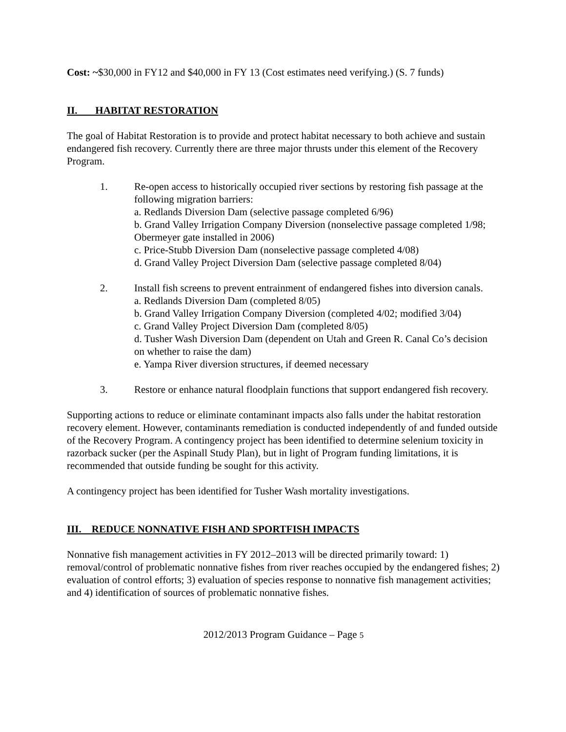Cost: ~$30,000 in FY12 and $40,000 in FY 13 (Cost estimates need verifying.) (S. 7 funds)
II. HABITAT RESTORATION
The goal of Habitat Restoration is to provide and protect habitat necessary to both achieve and sustain endangered fish recovery. Currently there are three major thrusts under this element of the Recovery Program.
1. Re-open access to historically occupied river sections by restoring fish passage at the following migration barriers:
a. Redlands Diversion Dam (selective passage completed 6/96)
b. Grand Valley Irrigation Company Diversion (nonselective passage completed 1/98; Obermeyer gate installed in 2006)
c. Price-Stubb Diversion Dam (nonselective passage completed 4/08)
d. Grand Valley Project Diversion Dam (selective passage completed 8/04)
2. Install fish screens to prevent entrainment of endangered fishes into diversion canals.
a. Redlands Diversion Dam (completed 8/05)
b. Grand Valley Irrigation Company Diversion (completed 4/02; modified 3/04)
c. Grand Valley Project Diversion Dam (completed 8/05)
d. Tusher Wash Diversion Dam (dependent on Utah and Green R. Canal Co’s decision on whether to raise the dam)
e. Yampa River diversion structures, if deemed necessary
3. Restore or enhance natural floodplain functions that support endangered fish recovery.
Supporting actions to reduce or eliminate contaminant impacts also falls under the habitat restoration recovery element. However, contaminants remediation is conducted independently of and funded outside of the Recovery Program. A contingency project has been identified to determine selenium toxicity in razorback sucker (per the Aspinall Study Plan), but in light of Program funding limitations, it is recommended that outside funding be sought for this activity.
A contingency project has been identified for Tusher Wash mortality investigations.
III. REDUCE NONNATIVE FISH AND SPORTFISH IMPACTS
Nonnative fish management activities in FY 2012–2013 will be directed primarily toward: 1) removal/control of problematic nonnative fishes from river reaches occupied by the endangered fishes; 2) evaluation of control efforts; 3) evaluation of species response to nonnative fish management activities; and 4) identification of sources of problematic nonnative fishes.
2012/2013 Program Guidance – Page 5